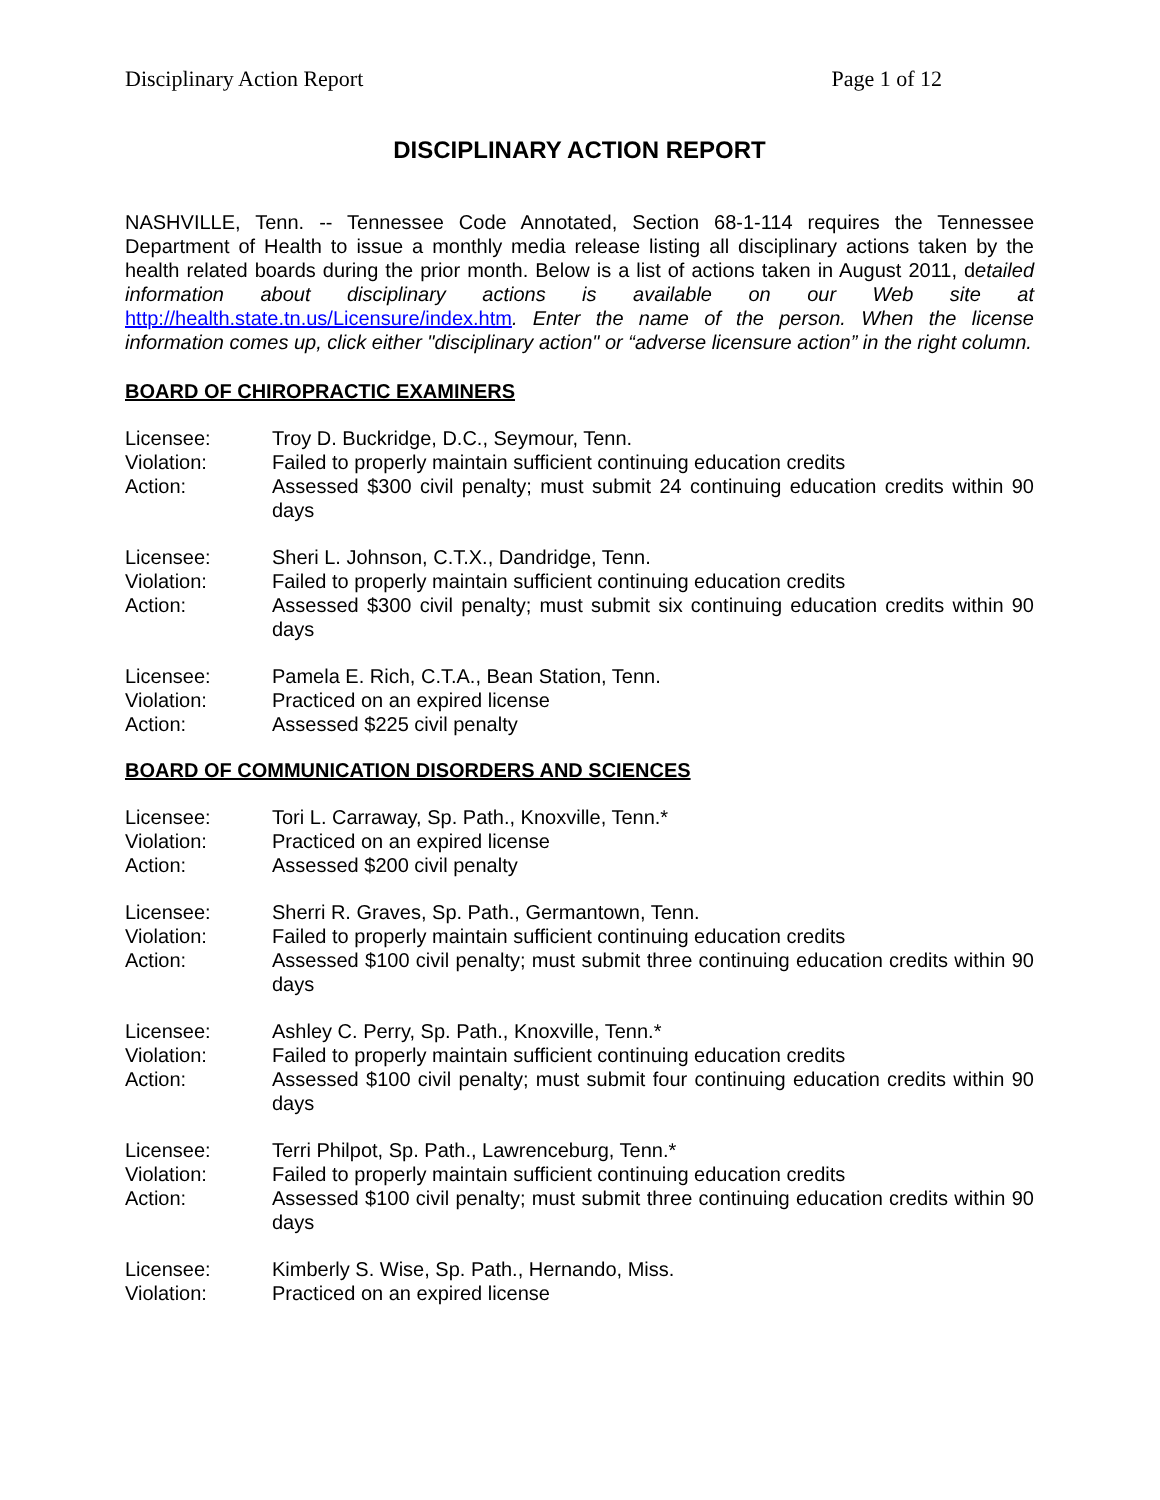Disciplinary Action Report Page 1 of 12
DISCIPLINARY ACTION REPORT
NASHVILLE, Tenn. -- Tennessee Code Annotated, Section 68-1-114 requires the Tennessee Department of Health to issue a monthly media release listing all disciplinary actions taken by the health related boards during the prior month. Below is a list of actions taken in August 2011, detailed information about disciplinary actions is available on our Web site at http://health.state.tn.us/Licensure/index.htm. Enter the name of the person. When the license information comes up, click either "disciplinary action" or “adverse licensure action” in the right column.
BOARD OF CHIROPRACTIC EXAMINERS
Licensee:
Troy D. Buckridge, D.C., Seymour, Tenn.
Violation:
Failed to properly maintain sufficient continuing education credits
Action:
Assessed $300 civil penalty; must submit 24 continuing education credits within 90 days
Licensee:
Sheri L. Johnson, C.T.X., Dandridge, Tenn.
Violation:
Failed to properly maintain sufficient continuing education credits
Action:
Assessed $300 civil penalty; must submit six continuing education credits within 90 days
Licensee:
Pamela E. Rich, C.T.A., Bean Station, Tenn.
Violation:
Practiced on an expired license
Action:
Assessed $225 civil penalty
BOARD OF COMMUNICATION DISORDERS AND SCIENCES
Licensee:
Tori L. Carraway, Sp. Path., Knoxville, Tenn.*
Violation:
Practiced on an expired license
Action:
Assessed $200 civil penalty
Licensee:
Sherri R. Graves, Sp. Path., Germantown, Tenn.
Violation:
Failed to properly maintain sufficient continuing education credits
Action:
Assessed $100 civil penalty; must submit three continuing education credits within 90 days
Licensee:
Ashley C. Perry, Sp. Path., Knoxville, Tenn.*
Violation:
Failed to properly maintain sufficient continuing education credits
Action:
Assessed $100 civil penalty; must submit four continuing education credits within 90 days
Licensee:
Terri Philpot, Sp. Path., Lawrenceburg, Tenn.*
Violation:
Failed to properly maintain sufficient continuing education credits
Action:
Assessed $100 civil penalty; must submit three continuing education credits within 90 days
Licensee:
Kimberly S. Wise, Sp. Path., Hernando, Miss.
Violation:
Practiced on an expired license